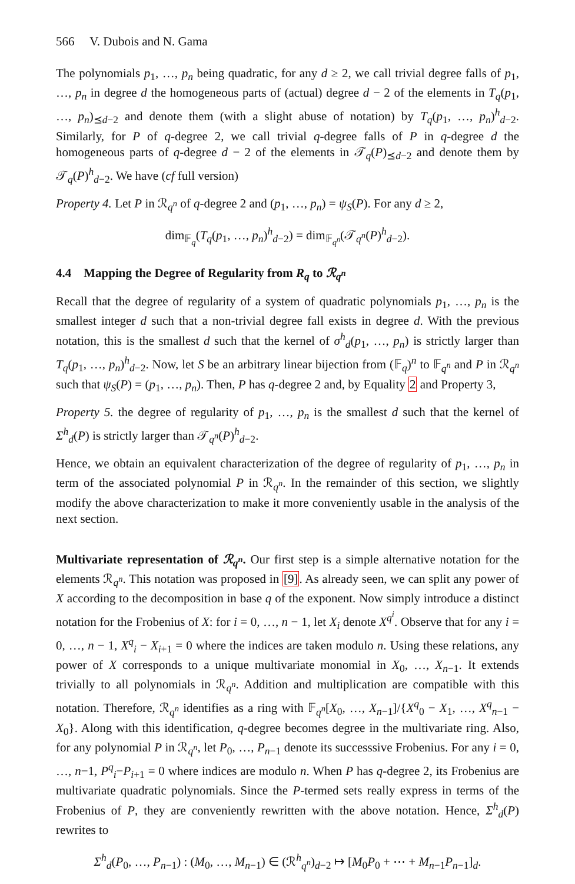566 V. Dubois and N. Gama
The polynomials p<sub>1</sub>, …, p<sub>n</sub> being quadratic, for any d ≥ 2, we call trivial degree falls of p<sub>1</sub>, …, p<sub>n</sub> in degree d the homogeneous parts of (actual) degree d − 2 of the elements in T<sub>q</sub>(p<sub>1</sub>, …, p<sub>n</sub>)<sub>⪯d−2</sub> and denote them (with a slight abuse of notation) by T<sub>q</sub>(p<sub>1</sub>, …, p<sub>n</sub>)<sup>h</sup><sub>d−2</sub>. Similarly, for P of q-degree 2, we call trivial q-degree falls of P in q-degree d the homogeneous parts of q-degree d − 2 of the elements in 𝒯<sub>q</sub>(P)<sub>⪯d−2</sub> and denote them by 𝒯<sub>q</sub>(P)<sup>h</sup><sub>d−2</sub>. We have (cf full version)
Property 4. Let P in ℛ<sub>q<sup>n</sup></sub> of q-degree 2 and (p<sub>1</sub>, …, p<sub>n</sub>) = ψ<sub>S</sub>(P). For any d ≥ 2,
dim<sub>𝔽<sub>q</sub></sub>(T<sub>q</sub>(p<sub>1</sub>, …, p<sub>n</sub>)<sup>h</sup><sub>d−2</sub>) = dim<sub>𝔽<sub>q<sup>n</sup></sub></sub>(𝒯<sub>q<sup>n</sup></sub>(P)<sup>h</sup><sub>d−2</sub>).
4.4 Mapping the Degree of Regularity from R<sub>q</sub> to ℛ<sub>q<sup>n</sup></sub>
Recall that the degree of regularity of a system of quadratic polynomials p<sub>1</sub>, …, p<sub>n</sub> is the smallest integer d such that a non-trivial degree fall exists in degree d. With the previous notation, this is the smallest d such that the kernel of σ<sup>h</sup><sub>d</sub>(p<sub>1</sub>, …, p<sub>n</sub>) is strictly larger than T<sub>q</sub>(p<sub>1</sub>, …, p<sub>n</sub>)<sup>h</sup><sub>d−2</sub>. Now, let S be an arbitrary linear bijection from (𝔽<sub>q</sub>)<sup>n</sup> to 𝔽<sub>q<sup>n</sup></sub> and P in ℛ<sub>q<sup>n</sup></sub> such that ψ<sub>S</sub>(P) = (p<sub>1</sub>, …, p<sub>n</sub>). Then, P has q-degree 2 and, by Equality 2 and Property 3,
Property 5. the degree of regularity of p<sub>1</sub>, …, p<sub>n</sub> is the smallest d such that the kernel of Σ<sup>h</sup><sub>d</sub>(P) is strictly larger than 𝒯<sub>q<sup>n</sup></sub>(P)<sup>h</sup><sub>d−2</sub>.
Hence, we obtain an equivalent characterization of the degree of regularity of p<sub>1</sub>, …, p<sub>n</sub> in term of the associated polynomial P in ℛ<sub>q<sup>n</sup></sub>. In the remainder of this section, we slightly modify the above characterization to make it more conveniently usable in the analysis of the next section.
Multivariate representation of ℛ<sub>q<sup>n</sup></sub>. Our first step is a simple alternative notation for the elements ℛ<sub>q<sup>n</sup></sub>. This notation was proposed in [9]. As already seen, we can split any power of X according to the decomposition in base q of the exponent. Now simply introduce a distinct notation for the Frobenius of X: for i = 0, …, n − 1, let X<sub>i</sub> denote X<sup>q<sup>i</sup></sup>. Observe that for any i = 0, …, n − 1, X<sup>q</sup><sub>i</sub> − X<sub>i+1</sub> = 0 where the indices are taken modulo n. Using these relations, any power of X corresponds to a unique multivariate monomial in X<sub>0</sub>, …, X<sub>n−1</sub>. It extends trivially to all polynomials in ℛ<sub>q<sup>n</sup></sub>. Addition and multiplication are compatible with this notation. Therefore, ℛ<sub>q<sup>n</sup></sub> identifies as a ring with 𝔽<sub>q<sup>n</sup></sub>[X<sub>0</sub>, …, X<sub>n−1</sub>]/{X<sup>q</sup><sub>0</sub> − X<sub>1</sub>, …, X<sup>q</sup><sub>n−1</sub> − X<sub>0</sub>}. Along with this identification, q-degree becomes degree in the multivariate ring. Also, for any polynomial P in ℛ<sub>q<sup>n</sup></sub>, let P<sub>0</sub>, …, P<sub>n−1</sub> denote its successsive Frobenius. For any i = 0, …, n−1, P<sup>q</sup><sub>i</sub>−P<sub>i+1</sub> = 0 where indices are modulo n. When P has q-degree 2, its Frobenius are multivariate quadratic polynomials. Since the P-termed sets really express in terms of the Frobenius of P, they are conveniently rewritten with the above notation. Hence, Σ<sup>h</sup><sub>d</sub>(P) rewrites to
Σ<sup>h</sup><sub>d</sub>(P<sub>0</sub>, …, P<sub>n−1</sub>) : (M<sub>0</sub>, …, M<sub>n−1</sub>) ∈ (ℛ<sup>h</sup><sub>q<sup>n</sup></sub>)<sub>d−2</sub> ↦ [M<sub>0</sub>P<sub>0</sub> + ⋯ + M<sub>n−1</sub>P<sub>n−1</sub>]<sub>d</sub>.